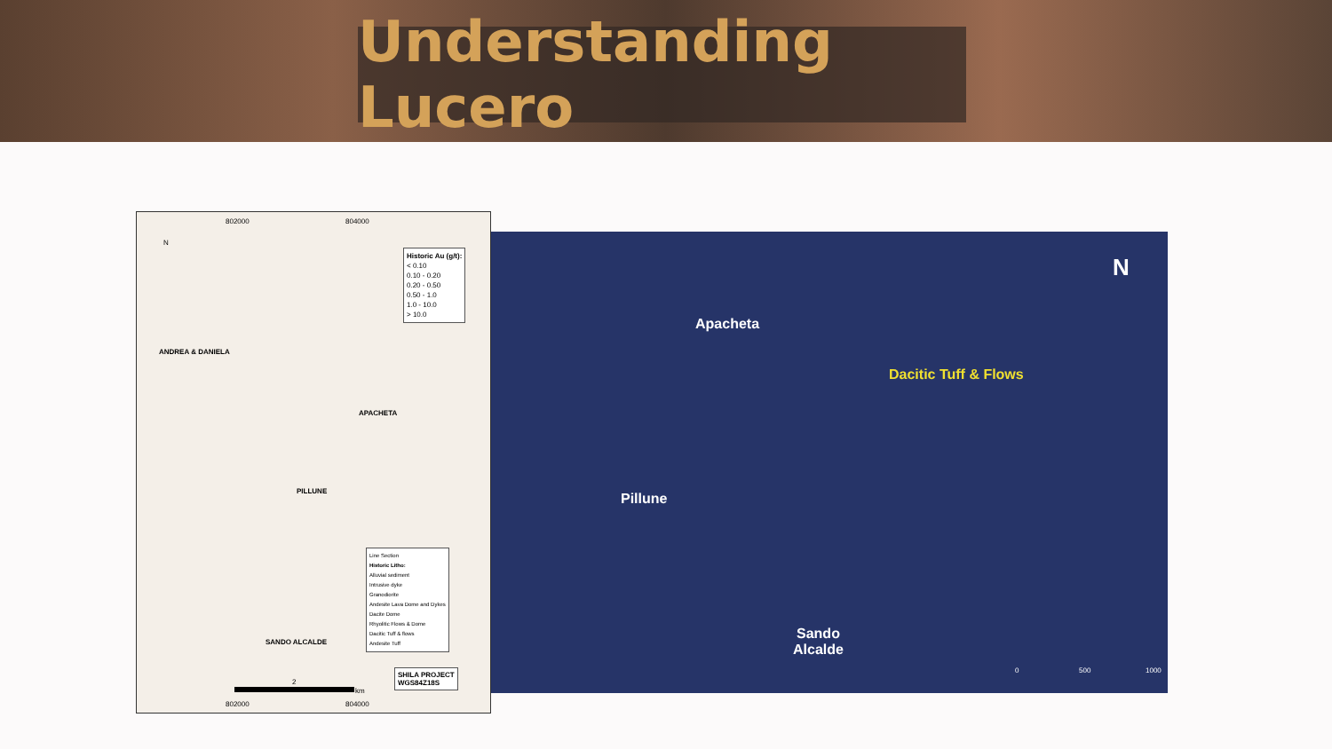Understanding Lucero
802000 804000
N
Historic Au (g/t):
< 0.10
0.10 - 0.20
0.20 - 0.50
0.50 - 1.0
1.0 - 10.0
> 10.0
ANDREA & DANIELA
APACHETA
PILLUNE
SANDO ALCALDE
Line Section
Historic Litho:
Alluvial sediment
Intrusive dyke
Granodiorite
Andesite Lava Dome and Dykes
Dacite Dome
Rhyolitic Flows & Dome
Dacitic Tuff & flows
Andesite Tuff
SHILA PROJECT
WGS84Z18S
2
km
802000 804000
N
Apacheta
Dacitic Tuff & Flows
Pillune
Sando
Alcalde
0 500 1000